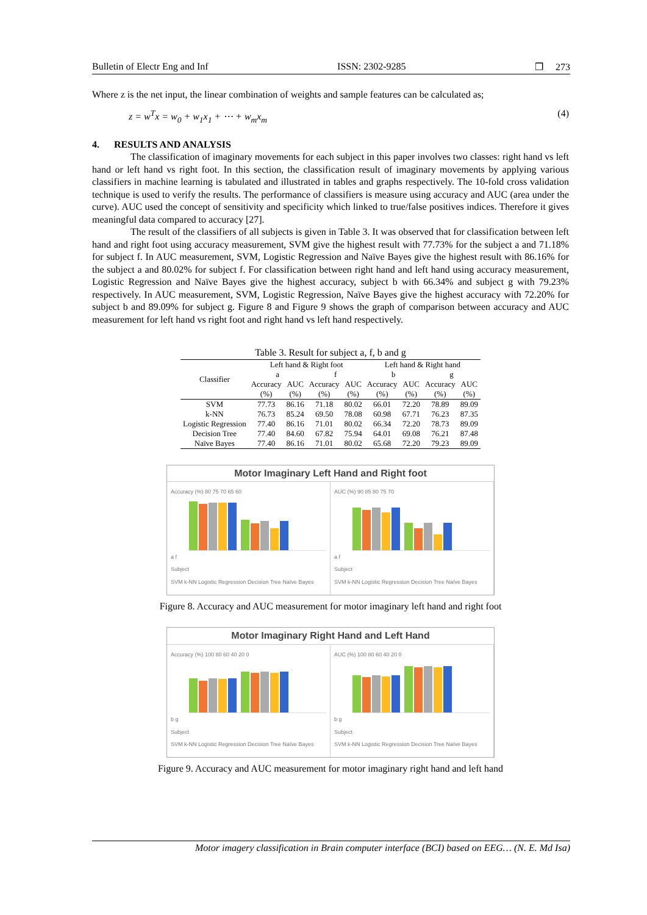Bulletin of Electr Eng and Inf ISSN: 2302-9285 ❒ 273
Where z is the net input, the linear combination of weights and sample features can be calculated as;
z = w<sup>T</sup>x = w<sub>0</sub> + w<sub>1</sub>x<sub>1</sub> + ⋯ + w<sub>m</sub>x<sub>m</sub> (4)
4. RESULTS AND ANALYSIS
The classification of imaginary movements for each subject in this paper involves two classes: right hand vs left hand or left hand vs right foot. In this section, the classification result of imaginary movements by applying various classifiers in machine learning is tabulated and illustrated in tables and graphs respectively. The 10-fold cross validation technique is used to verify the results. The performance of classifiers is measure using accuracy and AUC (area under the curve). AUC used the concept of sensitivity and specificity which linked to true/false positives indices. Therefore it gives meaningful data compared to accuracy [27].
The result of the classifiers of all subjects is given in Table 3. It was observed that for classification between left hand and right foot using accuracy measurement, SVM give the highest result with 77.73% for the subject a and 71.18% for subject f. In AUC measurement, SVM, Logistic Regression and Naïve Bayes give the highest result with 86.16% for the subject a and 80.02% for subject f. For classification between right hand and left hand using accuracy measurement, Logistic Regression and Naïve Bayes give the highest accuracy, subject b with 66.34% and subject g with 79.23% respectively. In AUC measurement, SVM, Logistic Regression, Naïve Bayes give the highest accuracy with 72.20% for subject b and 89.09% for subject g. Figure 8 and Figure 9 shows the graph of comparison between accuracy and AUC measurement for left hand vs right foot and right hand vs left hand respectively.
Table 3. Result for subject a, f, b and g
| Classifier | Left hand & Right foot | | | | Left hand & Right hand | | | |
| --- | --- | --- | --- | --- | --- | --- | --- | --- |
| | a | | f | | b | | g | |
| | Accuracy | AUC | Accuracy | AUC | Accuracy | AUC | Accuracy | AUC |
| | (%) | (%) | (%) | (%) | (%) | (%) | (%) | (%) |
| SVM | 77.73 | 86.16 | 71.18 | 80.02 | 66.01 | 72.20 | 78.89 | 89.09 |
| k-NN | 76.73 | 85.24 | 69.50 | 78.08 | 60.98 | 67.71 | 76.23 | 87.35 |
| Logistic Regression | 77.40 | 86.16 | 71.01 | 80.02 | 66.34 | 72.20 | 78.73 | 89.09 |
| Decision Tree | 77.40 | 84.60 | 67.82 | 75.94 | 64.01 | 69.08 | 76.21 | 87.48 |
| Naïve Bayes | 77.40 | 86.16 | 71.01 | 80.02 | 65.68 | 72.20 | 79.23 | 89.09 |
Motor Imaginary Left Hand and Right foot
Accuracy (%) 80 75 70 65 60
a f
Subject
SVM k-NN Logistic Regression Decision Tree Naïve Bayes
AUC (%) 90 85 80 75 70
a f
Subject
SVM k-NN Logistic Regression Decision Tree Naïve Bayes
Figure 8. Accuracy and AUC measurement for motor imaginary left hand and right foot
Motor Imaginary Right Hand and Left Hand
Accuracy (%) 100 80 60 40 20 0
b g
Subject
SVM k-NN Logistic Regression Decision Tree Naïve Bayes
AUC (%) 100 80 60 40 20 0
b g
Subject
SVM k-NN Logistic Regression Decision Tree Naïve Bayes
Figure 9. Accuracy and AUC measurement for motor imaginary right hand and left hand
Motor imagery classification in Brain computer interface (BCI) based on EEG… (N. E. Md Isa)